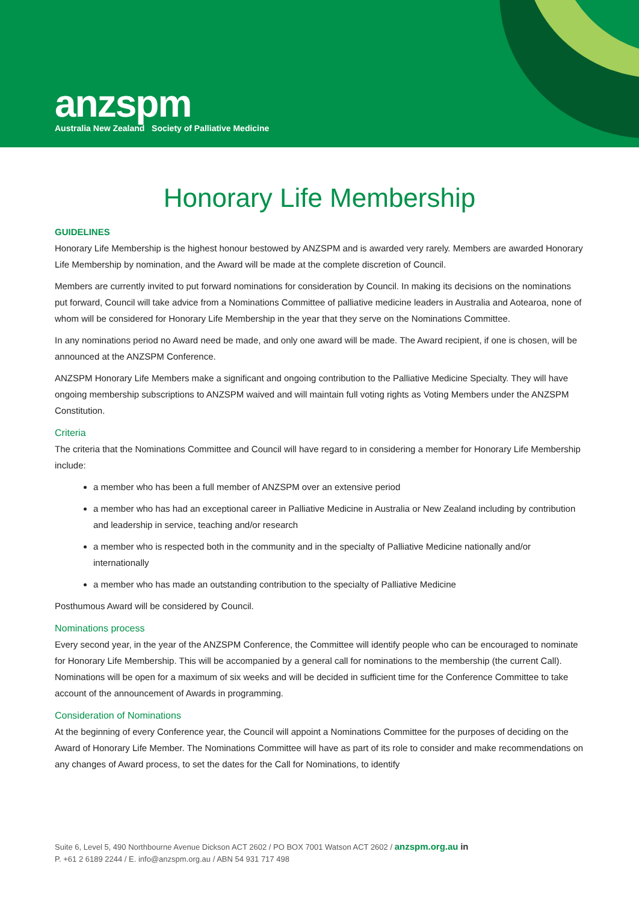anzspm
Australia New Zealand Society of Palliative Medicine
Honorary Life Membership
GUIDELINES
Honorary Life Membership is the highest honour bestowed by ANZSPM and is awarded very rarely. Members are awarded Honorary Life Membership by nomination, and the Award will be made at the complete discretion of Council.
Members are currently invited to put forward nominations for consideration by Council. In making its decisions on the nominations put forward, Council will take advice from a Nominations Committee of palliative medicine leaders in Australia and Aotearoa, none of whom will be considered for Honorary Life Membership in the year that they serve on the Nominations Committee.
In any nominations period no Award need be made, and only one award will be made. The Award recipient, if one is chosen, will be announced at the ANZSPM Conference.
ANZSPM Honorary Life Members make a significant and ongoing contribution to the Palliative Medicine Specialty. They will have ongoing membership subscriptions to ANZSPM waived and will maintain full voting rights as Voting Members under the ANZSPM Constitution.
Criteria
The criteria that the Nominations Committee and Council will have regard to in considering a member for Honorary Life Membership include:
a member who has been a full member of ANZSPM over an extensive period
a member who has had an exceptional career in Palliative Medicine in Australia or New Zealand including by contribution and leadership in service, teaching and/or research
a member who is respected both in the community and in the specialty of Palliative Medicine nationally and/or internationally
a member who has made an outstanding contribution to the specialty of Palliative Medicine
Posthumous Award will be considered by Council.
Nominations process
Every second year, in the year of the ANZSPM Conference, the Committee will identify people who can be encouraged to nominate for Honorary Life Membership. This will be accompanied by a general call for nominations to the membership (the current Call). Nominations will be open for a maximum of six weeks and will be decided in sufficient time for the Conference Committee to take account of the announcement of Awards in programming.
Consideration of Nominations
At the beginning of every Conference year, the Council will appoint a Nominations Committee for the purposes of deciding on the Award of Honorary Life Member. The Nominations Committee will have as part of its role to consider and make recommendations on any changes of Award process, to set the dates for the Call for Nominations, to identify
Suite 6, Level 5, 490 Northbourne Avenue Dickson ACT 2602 / PO BOX 7001 Watson ACT 2602 / anzspm.org.au in
P. +61 2 6189 2244 / E. info@anzspm.org.au / ABN 54 931 717 498